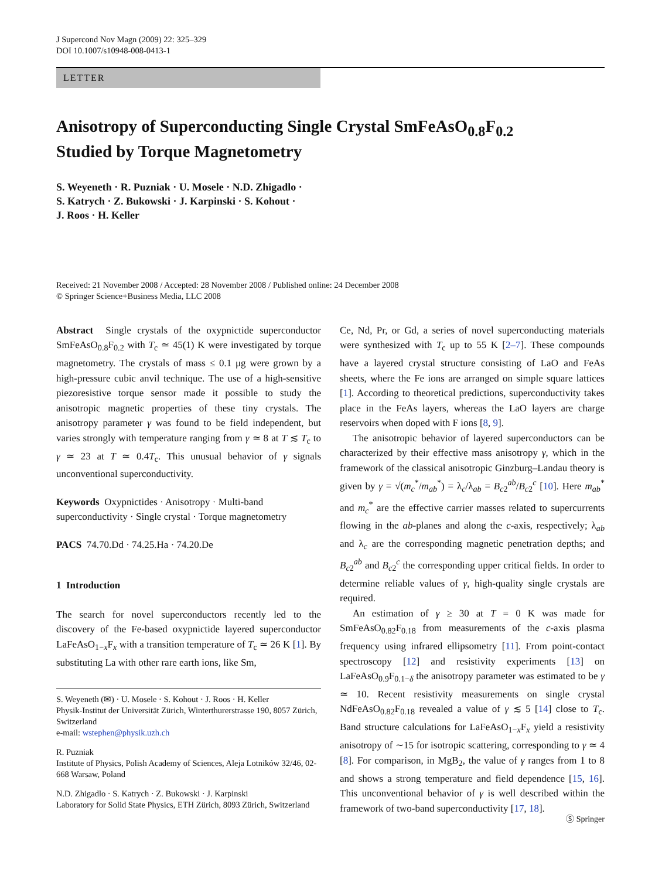J Supercond Nov Magn (2009) 22: 325–329
DOI 10.1007/s10948-008-0413-1
LETTER
Anisotropy of Superconducting Single Crystal SmFeAsO<sub>0.8</sub>F<sub>0.2</sub>
Studied by Torque Magnetometry
S. Weyeneth · R. Puzniak · U. Mosele · N.D. Zhigadlo ·
S. Katrych · Z. Bukowski · J. Karpinski · S. Kohout ·
J. Roos · H. Keller
Received: 21 November 2008 / Accepted: 28 November 2008 / Published online: 24 December 2008
© Springer Science+Business Media, LLC 2008
Abstract Single crystals of the oxypnictide superconductor SmFeAsO<sub>0.8</sub>F<sub>0.2</sub> with T<sub>c</sub> ≃ 45(1) K were investigated by torque magnetometry. The crystals of mass ≤ 0.1 μg were grown by a high-pressure cubic anvil technique. The use of a high-sensitive piezoresistive torque sensor made it possible to study the anisotropic magnetic properties of these tiny crystals. The anisotropy parameter γ was found to be field independent, but varies strongly with temperature ranging from γ ≃ 8 at T ≲ T<sub>c</sub> to γ ≃ 23 at T ≃ 0.4T<sub>c</sub>. This unusual behavior of γ signals unconventional superconductivity.
Keywords Oxypnictides · Anisotropy · Multi-band superconductivity · Single crystal · Torque magnetometry
PACS 74.70.Dd · 74.25.Ha · 74.20.De
1 Introduction
The search for novel superconductors recently led to the discovery of the Fe-based oxypnictide layered superconductor LaFeAsO<sub>1−x</sub>F<sub>x</sub> with a transition temperature of T<sub>c</sub> ≃ 26 K [1]. By substituting La with other rare earth ions, like Sm,
S. Weyeneth (✉) · U. Mosele · S. Kohout · J. Roos · H. Keller
Physik-Institut der Universität Zürich, Winterthurerstrasse 190, 8057 Zürich, Switzerland
e-mail: wstephen@physik.uzh.ch
R. Puzniak
Institute of Physics, Polish Academy of Sciences, Aleja Lotników 32/46, 02-668 Warsaw, Poland
N.D. Zhigadlo · S. Katrych · Z. Bukowski · J. Karpinski
Laboratory for Solid State Physics, ETH Zürich, 8093 Zürich, Switzerland
Ce, Nd, Pr, or Gd, a series of novel superconducting materials were synthesized with T<sub>c</sub> up to 55 K [2–7]. These compounds have a layered crystal structure consisting of LaO and FeAs sheets, where the Fe ions are arranged on simple square lattices [1]. According to theoretical predictions, superconductivity takes place in the FeAs layers, whereas the LaO layers are charge reservoirs when doped with F ions [8, 9].
The anisotropic behavior of layered superconductors can be characterized by their effective mass anisotropy γ, which in the framework of the classical anisotropic Ginzburg–Landau theory is given by γ = √(m<sub>c</sub><sup>*</sup>/m<sub>ab</sub><sup>*</sup>) = λ<sub>c</sub>/λ<sub>ab</sub> = B<sub>c2</sub><sup>ab</sup>/B<sub>c2</sub><sup>c</sup> [10]. Here m<sub>ab</sub><sup>*</sup> and m<sub>c</sub><sup>*</sup> are the effective carrier masses related to supercurrents flowing in the ab-planes and along the c-axis, respectively; λ<sub>ab</sub> and λ<sub>c</sub> are the corresponding magnetic penetration depths; and B<sub>c2</sub><sup>ab</sup> and B<sub>c2</sub><sup>c</sup> the corresponding upper critical fields. In order to determine reliable values of γ, high-quality single crystals are required.
An estimation of γ ≥ 30 at T = 0 K was made for SmFeAsO<sub>0.82</sub>F<sub>0.18</sub> from measurements of the c-axis plasma frequency using infrared ellipsometry [11]. From point-contact spectroscopy [12] and resistivity experiments [13] on LaFeAsO<sub>0.9</sub>F<sub>0.1−δ</sub> the anisotropy parameter was estimated to be γ ≃ 10. Recent resistivity measurements on single crystal NdFeAsO<sub>0.82</sub>F<sub>0.18</sub> revealed a value of γ ≲ 5 [14] close to T<sub>c</sub>. Band structure calculations for LaFeAsO<sub>1−x</sub>F<sub>x</sub> yield a resistivity anisotropy of ∼15 for isotropic scattering, corresponding to γ ≃ 4 [8]. For comparison, in MgB<sub>2</sub>, the value of γ ranges from 1 to 8 and shows a strong temperature and field dependence [15, 16]. This unconventional behavior of γ is well described within the framework of two-band superconductivity [17, 18].
Ⓢ Springer